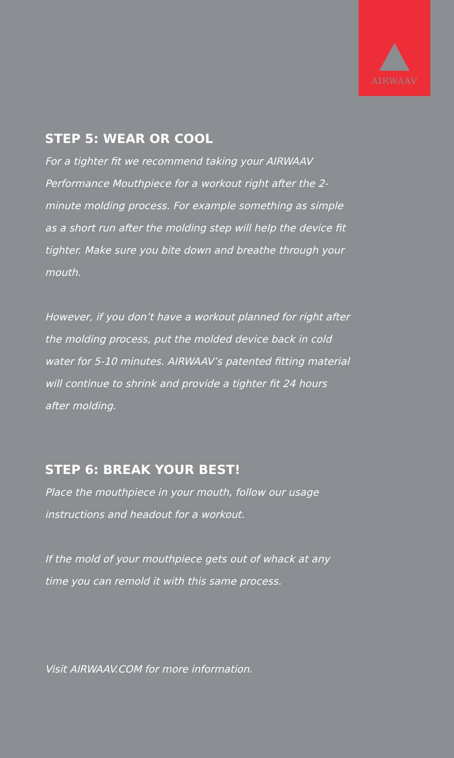AIRWAAV
STEP 5: WEAR OR COOL
For a tighter fit we recommend taking your AIRWAAV Performance Mouthpiece for a workout right after the 2-minute molding process. For example something as simple as a short run after the molding step will help the device fit tighter. Make sure you bite down and breathe through your mouth.
However, if you don’t have a workout planned for right after the molding process, put the molded device back in cold water for 5-10 minutes. AIRWAAV’s patented fitting material will continue to shrink and provide a tighter fit 24 hours after molding.
STEP 6: BREAK YOUR BEST!
Place the mouthpiece in your mouth, follow our usage instructions and headout for a workout.
If the mold of your mouthpiece gets out of whack at any time you can remold it with this same process.
Visit AIRWAAV.COM for more information.